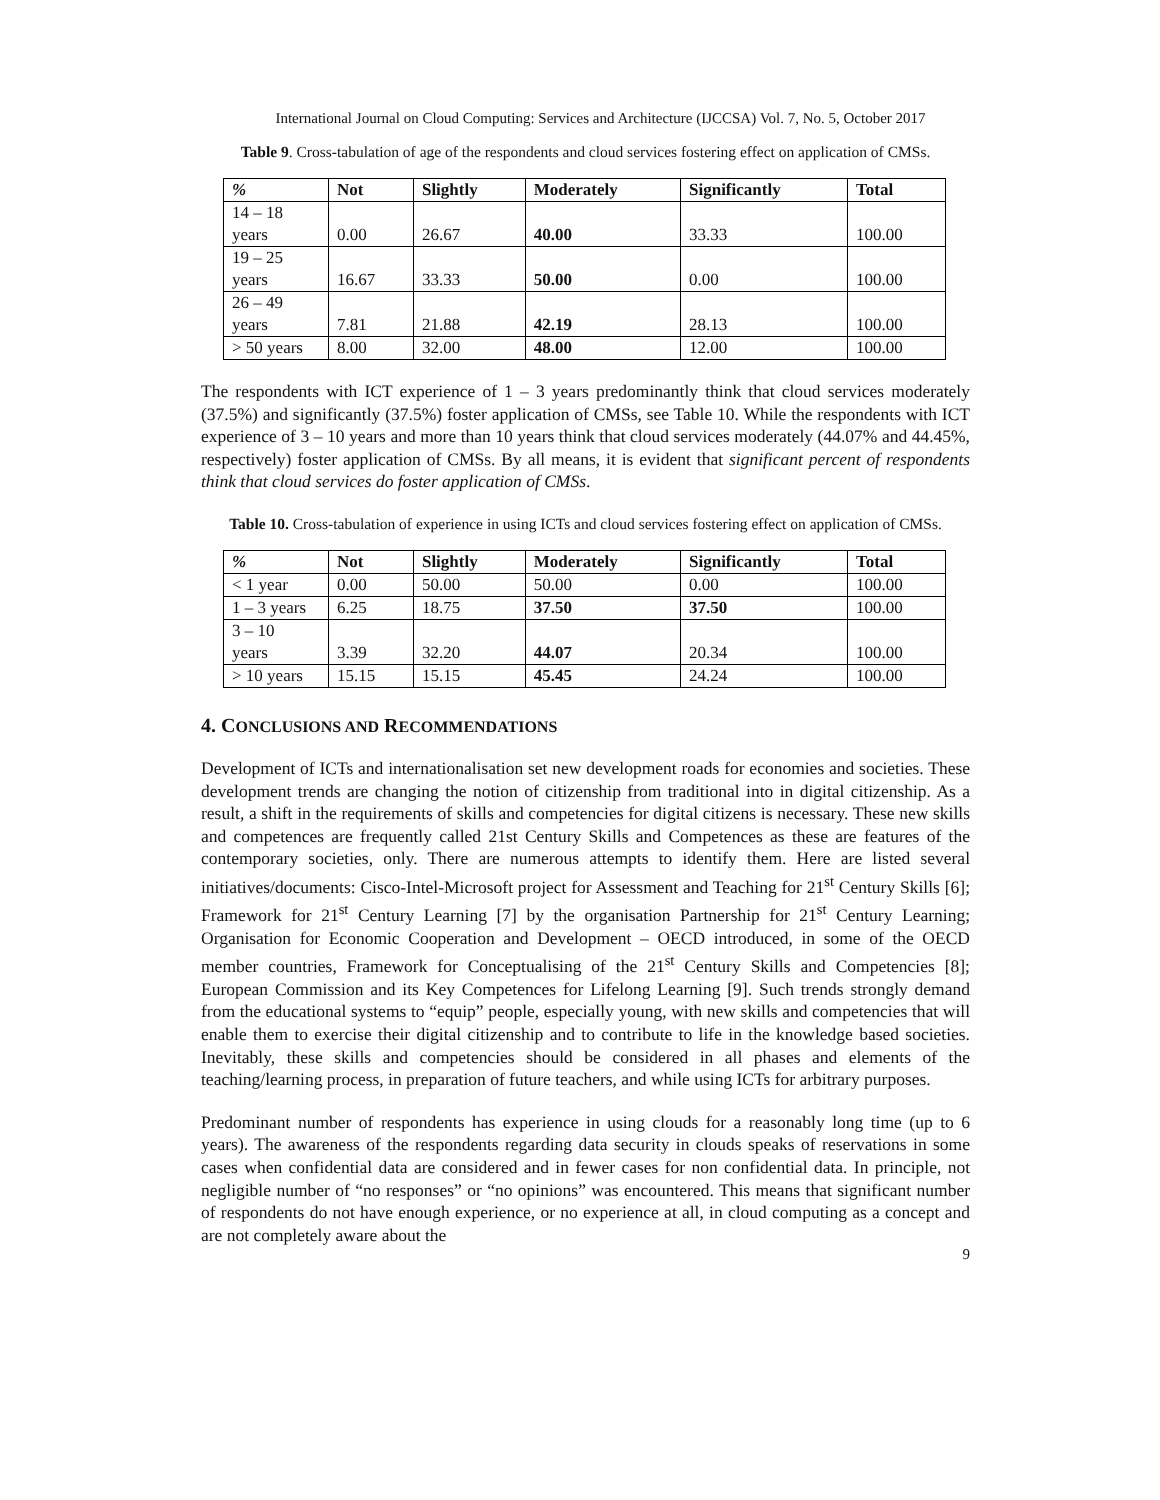International Journal on Cloud Computing: Services and Architecture (IJCCSA) Vol. 7, No. 5, October 2017
Table 9. Cross-tabulation of age of the respondents and cloud services fostering effect on application of CMSs.
| % | Not | Slightly | Moderately | Significantly | Total |
| --- | --- | --- | --- | --- | --- |
| 14 – 18 years | 0.00 | 26.67 | 40.00 | 33.33 | 100.00 |
| 19 – 25 years | 16.67 | 33.33 | 50.00 | 0.00 | 100.00 |
| 26 – 49 years | 7.81 | 21.88 | 42.19 | 28.13 | 100.00 |
| > 50 years | 8.00 | 32.00 | 48.00 | 12.00 | 100.00 |
The respondents with ICT experience of 1 – 3 years predominantly think that cloud services moderately (37.5%) and significantly (37.5%) foster application of CMSs, see Table 10. While the respondents with ICT experience of 3 – 10 years and more than 10 years think that cloud services moderately (44.07% and 44.45%, respectively) foster application of CMSs. By all means, it is evident that significant percent of respondents think that cloud services do foster application of CMSs.
Table 10. Cross-tabulation of experience in using ICTs and cloud services fostering effect on application of CMSs.
| % | Not | Slightly | Moderately | Significantly | Total |
| --- | --- | --- | --- | --- | --- |
| < 1 year | 0.00 | 50.00 | 50.00 | 0.00 | 100.00 |
| 1 – 3 years | 6.25 | 18.75 | 37.50 | 37.50 | 100.00 |
| 3 – 10 years | 3.39 | 32.20 | 44.07 | 20.34 | 100.00 |
| > 10 years | 15.15 | 15.15 | 45.45 | 24.24 | 100.00 |
4. CONCLUSIONS AND RECOMMENDATIONS
Development of ICTs and internationalisation set new development roads for economies and societies. These development trends are changing the notion of citizenship from traditional into in digital citizenship. As a result, a shift in the requirements of skills and competencies for digital citizens is necessary. These new skills and competences are frequently called 21st Century Skills and Competences as these are features of the contemporary societies, only. There are numerous attempts to identify them. Here are listed several initiatives/documents: Cisco-Intel-Microsoft project for Assessment and Teaching for 21<sup>st</sup> Century Skills [6]; Framework for 21<sup>st</sup> Century Learning [7] by the organisation Partnership for 21<sup>st</sup> Century Learning; Organisation for Economic Cooperation and Development – OECD introduced, in some of the OECD member countries, Framework for Conceptualising of the 21<sup>st</sup> Century Skills and Competencies [8]; European Commission and its Key Competences for Lifelong Learning [9]. Such trends strongly demand from the educational systems to “equip” people, especially young, with new skills and competencies that will enable them to exercise their digital citizenship and to contribute to life in the knowledge based societies. Inevitably, these skills and competencies should be considered in all phases and elements of the teaching/learning process, in preparation of future teachers, and while using ICTs for arbitrary purposes.
Predominant number of respondents has experience in using clouds for a reasonably long time (up to 6 years). The awareness of the respondents regarding data security in clouds speaks of reservations in some cases when confidential data are considered and in fewer cases for non confidential data. In principle, not negligible number of “no responses” or “no opinions” was encountered. This means that significant number of respondents do not have enough experience, or no experience at all, in cloud computing as a concept and are not completely aware about the
9